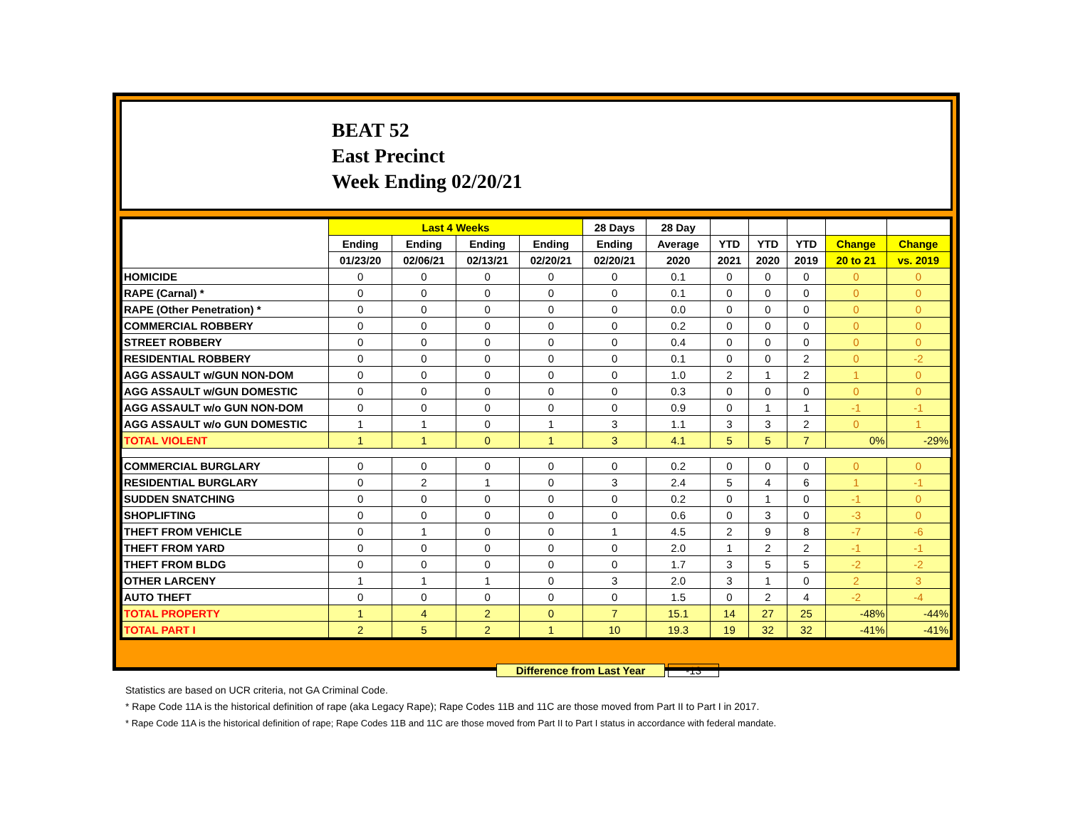BEAT 52
East Precinct
Week Ending 02/20/21
| | Last 4 Weeks | | | | 28 Days | 28 Day | | | | | |
| --- | --- | --- | --- | --- | --- | --- | --- | --- | --- | --- | --- |
| | Ending | Ending | Ending | Ending | Ending | Average | YTD | YTD | YTD | Change | Change |
| | 01/23/20 | 02/06/21 | 02/13/21 | 02/20/21 | 02/20/21 | 2020 | 2021 | 2020 | 2019 | 20 to 21 | vs. 2019 |
| HOMICIDE | 0 | 0 | 0 | 0 | 0 | 0.1 | 0 | 0 | 0 | 0 | 0 |
| RAPE (Carnal) * | 0 | 0 | 0 | 0 | 0 | 0.1 | 0 | 0 | 0 | 0 | 0 |
| RAPE (Other Penetration) * | 0 | 0 | 0 | 0 | 0 | 0.0 | 0 | 0 | 0 | 0 | 0 |
| COMMERCIAL ROBBERY | 0 | 0 | 0 | 0 | 0 | 0.2 | 0 | 0 | 0 | 0 | 0 |
| STREET ROBBERY | 0 | 0 | 0 | 0 | 0 | 0.4 | 0 | 0 | 0 | 0 | 0 |
| RESIDENTIAL ROBBERY | 0 | 0 | 0 | 0 | 0 | 0.1 | 0 | 0 | 2 | 0 | -2 |
| AGG ASSAULT w/GUN NON-DOM | 0 | 0 | 0 | 0 | 0 | 1.0 | 2 | 1 | 2 | 1 | 0 |
| AGG ASSAULT w/GUN DOMESTIC | 0 | 0 | 0 | 0 | 0 | 0.3 | 0 | 0 | 0 | 0 | 0 |
| AGG ASSAULT w/o GUN NON-DOM | 0 | 0 | 0 | 0 | 0 | 0.9 | 0 | 1 | 1 | -1 | -1 |
| AGG ASSAULT w/o GUN DOMESTIC | 1 | 1 | 0 | 1 | 3 | 1.1 | 3 | 3 | 2 | 0 | 1 |
| TOTAL VIOLENT | 1 | 1 | 0 | 1 | 3 | 4.1 | 5 | 5 | 7 | 0% | -29% |
| COMMERCIAL BURGLARY | 0 | 0 | 0 | 0 | 0 | 0.2 | 0 | 0 | 0 | 0 | 0 |
| RESIDENTIAL BURGLARY | 0 | 2 | 1 | 0 | 3 | 2.4 | 5 | 4 | 6 | 1 | -1 |
| SUDDEN SNATCHING | 0 | 0 | 0 | 0 | 0 | 0.2 | 0 | 1 | 0 | -1 | 0 |
| SHOPLIFTING | 0 | 0 | 0 | 0 | 0 | 0.6 | 0 | 3 | 0 | -3 | 0 |
| THEFT FROM VEHICLE | 0 | 1 | 0 | 0 | 1 | 4.5 | 2 | 9 | 8 | -7 | -6 |
| THEFT FROM YARD | 0 | 0 | 0 | 0 | 0 | 2.0 | 1 | 2 | 2 | -1 | -1 |
| THEFT FROM BLDG | 0 | 0 | 0 | 0 | 0 | 1.7 | 3 | 5 | 5 | -2 | -2 |
| OTHER LARCENY | 1 | 1 | 1 | 0 | 3 | 2.0 | 3 | 1 | 0 | 2 | 3 |
| AUTO THEFT | 0 | 0 | 0 | 0 | 0 | 1.5 | 0 | 2 | 4 | -2 | -4 |
| TOTAL PROPERTY | 1 | 4 | 2 | 0 | 7 | 15.1 | 14 | 27 | 25 | -48% | -44% |
| TOTAL PART I | 2 | 5 | 2 | 1 | 10 | 19.3 | 19 | 32 | 32 | -41% | -41% |
Difference from Last Year -13
Statistics are based on UCR criteria, not GA Criminal Code.
* Rape Code 11A is the historical definition of rape (aka Legacy Rape); Rape Codes 11B and 11C are those moved from Part II to Part I in 2017.
* Rape Code 11A is the historical definition of rape; Rape Codes 11B and 11C are those moved from Part II to Part I status in accordance with federal mandate.